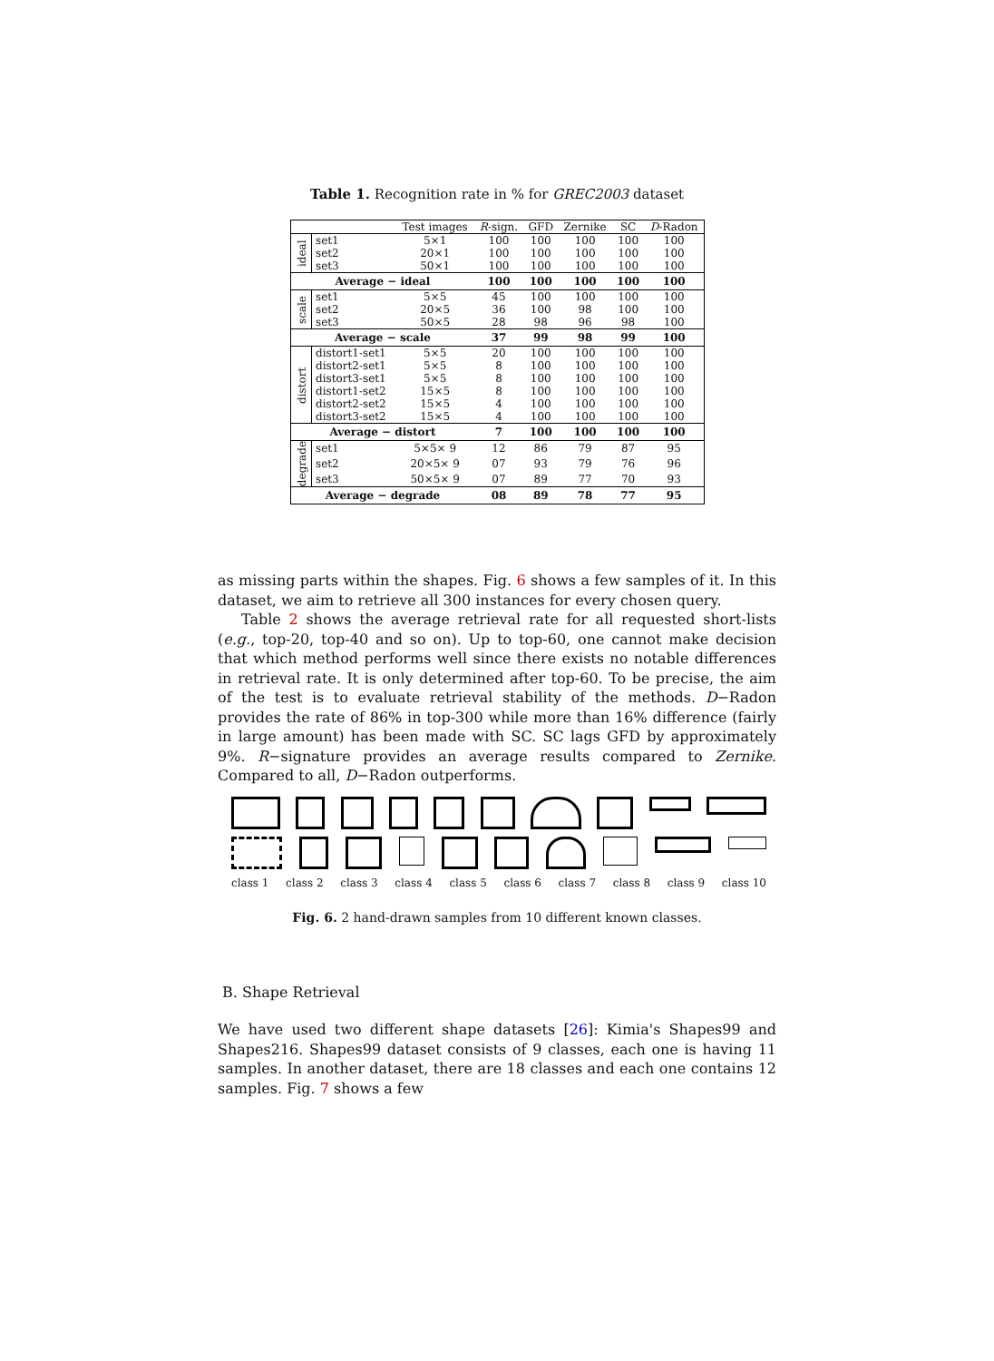Table 1. Recognition rate in % for GREC2003 dataset
| | | Test images | R -sign. | GFD | Zernike | SC | D -Radon |
| --- | --- | --- | --- | --- | --- | --- | --- |
| ideal | set1 | 5×1 | 100 | 100 | 100 | 100 | 100 |
| | set2 | 20×1 | 100 | 100 | 100 | 100 | 100 |
| | set3 | 50×1 | 100 | 100 | 100 | 100 | 100 |
| Average − ideal | | | 100 | 100 | 100 | 100 | 100 |
| scale | set1 | 5×5 | 45 | 100 | 100 | 100 | 100 |
| | set2 | 20×5 | 36 | 100 | 98 | 100 | 100 |
| | set3 | 50×5 | 28 | 98 | 96 | 98 | 100 |
| Average − scale | | | 37 | 99 | 98 | 99 | 100 |
| distort | distort1-set1 | 5×5 | 20 | 100 | 100 | 100 | 100 |
| | distort2-set1 | 5×5 | 8 | 100 | 100 | 100 | 100 |
| | distort3-set1 | 5×5 | 8 | 100 | 100 | 100 | 100 |
| | distort1-set2 | 15×5 | 8 | 100 | 100 | 100 | 100 |
| | distort2-set2 | 15×5 | 4 | 100 | 100 | 100 | 100 |
| | distort3-set2 | 15×5 | 4 | 100 | 100 | 100 | 100 |
| Average − distort | | | 7 | 100 | 100 | 100 | 100 |
| degrade | set1 | 5×5× 9 | 12 | 86 | 79 | 87 | 95 |
| | set2 | 20×5× 9 | 07 | 93 | 79 | 76 | 96 |
| | set3 | 50×5× 9 | 07 | 89 | 77 | 70 | 93 |
| Average − degrade | | | 08 | 89 | 78 | 77 | 95 |
as missing parts within the shapes. Fig. 6 shows a few samples of it. In this dataset, we aim to retrieve all 300 instances for every chosen query.
Table 2 shows the average retrieval rate for all requested short-lists (e.g., top-20, top-40 and so on). Up to top-60, one cannot make decision that which method performs well since there exists no notable differences in retrieval rate. It is only determined after top-60. To be precise, the aim of the test is to evaluate retrieval stability of the methods. D−Radon provides the rate of 86% in top-300 while more than 16% difference (fairly in large amount) has been made with SC. SC lags GFD by approximately 9%. R−signature provides an average results compared to Zernike. Compared to all, D−Radon outperforms.
class 1 class 2 class 3 class 4 class 5 class 6 class 7 class 8 class 9 class 10
Fig. 6. 2 hand-drawn samples from 10 different known classes.
B. Shape Retrieval
We have used two different shape datasets [26]: Kimia's Shapes99 and Shapes216. Shapes99 dataset consists of 9 classes, each one is having 11 samples. In another dataset, there are 18 classes and each one contains 12 samples. Fig. 7 shows a few